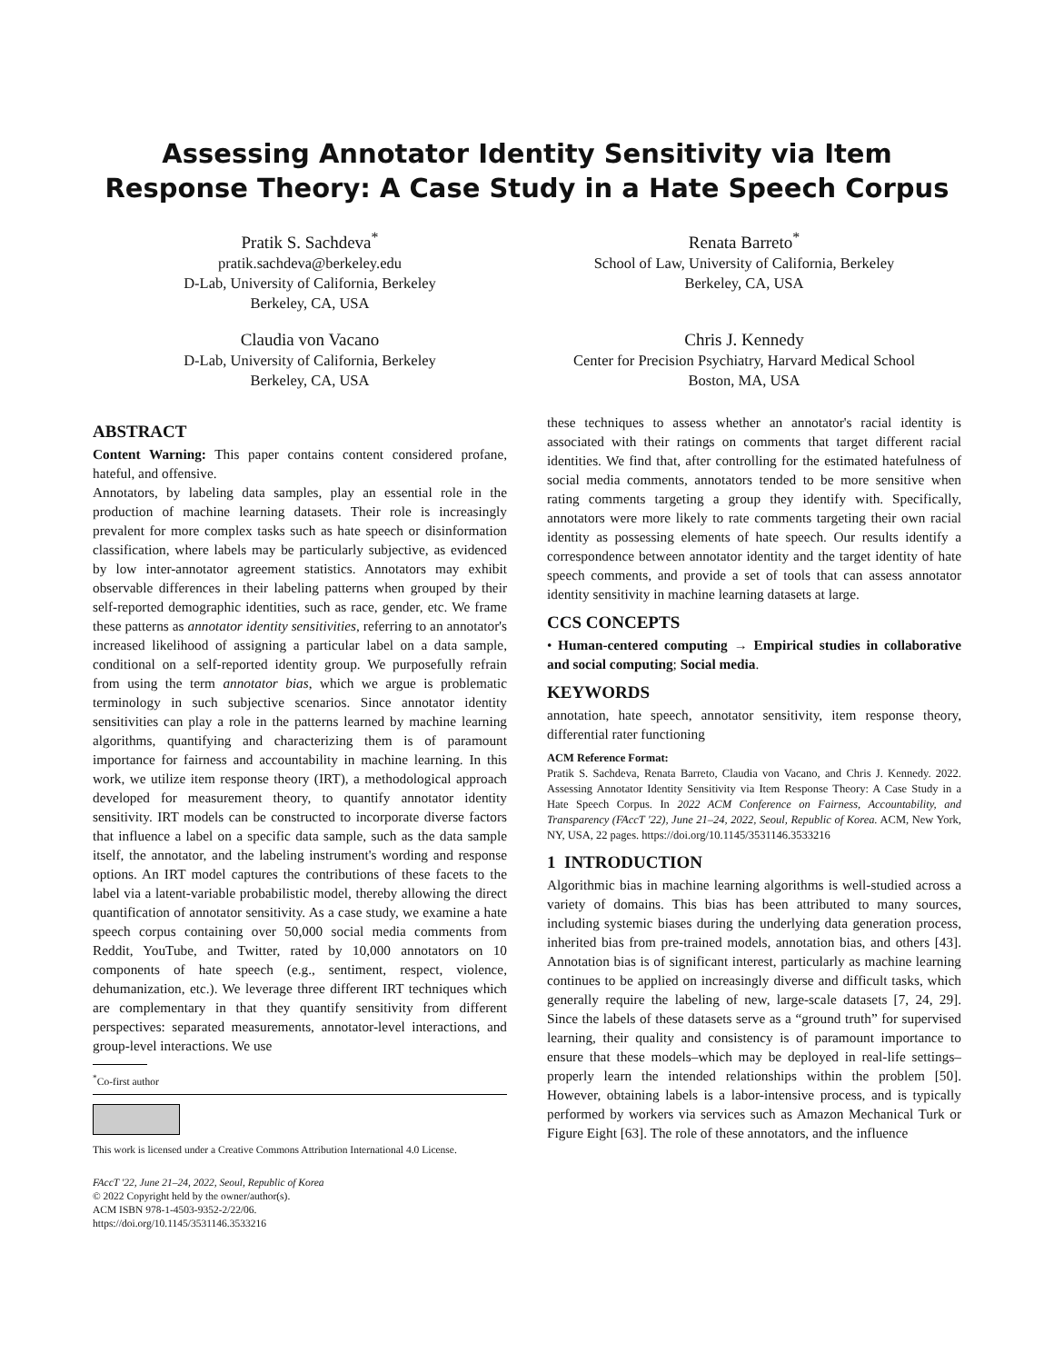Assessing Annotator Identity Sensitivity via Item Response Theory: A Case Study in a Hate Speech Corpus
Pratik S. Sachdeva<sup>*</sup>
pratik.sachdeva@berkeley.edu
D-Lab, University of California, Berkeley
Berkeley, CA, USA
Renata Barreto<sup>*</sup>
School of Law, University of California, Berkeley
Berkeley, CA, USA
Claudia von Vacano
D-Lab, University of California, Berkeley
Berkeley, CA, USA
Chris J. Kennedy
Center for Precision Psychiatry, Harvard Medical School
Boston, MA, USA
ABSTRACT
Content Warning: This paper contains content considered profane, hateful, and offensive.
Annotators, by labeling data samples, play an essential role in the production of machine learning datasets. Their role is increasingly prevalent for more complex tasks such as hate speech or disinformation classification, where labels may be particularly subjective, as evidenced by low inter-annotator agreement statistics. Annotators may exhibit observable differences in their labeling patterns when grouped by their self-reported demographic identities, such as race, gender, etc. We frame these patterns as annotator identity sensitivities, referring to an annotator's increased likelihood of assigning a particular label on a data sample, conditional on a self-reported identity group. We purposefully refrain from using the term annotator bias, which we argue is problematic terminology in such subjective scenarios. Since annotator identity sensitivities can play a role in the patterns learned by machine learning algorithms, quantifying and characterizing them is of paramount importance for fairness and accountability in machine learning. In this work, we utilize item response theory (IRT), a methodological approach developed for measurement theory, to quantify annotator identity sensitivity. IRT models can be constructed to incorporate diverse factors that influence a label on a specific data sample, such as the data sample itself, the annotator, and the labeling instrument's wording and response options. An IRT model captures the contributions of these facets to the label via a latent-variable probabilistic model, thereby allowing the direct quantification of annotator sensitivity. As a case study, we examine a hate speech corpus containing over 50,000 social media comments from Reddit, YouTube, and Twitter, rated by 10,000 annotators on 10 components of hate speech (e.g., sentiment, respect, violence, dehumanization, etc.). We leverage three different IRT techniques which are complementary in that they quantify sensitivity from different perspectives: separated measurements, annotator-level interactions, and group-level interactions. We use
<sup>*</sup> Co-first author
This work is licensed under a Creative Commons Attribution International 4.0 License.
FAccT '22, June 21–24, 2022, Seoul, Republic of Korea
© 2022 Copyright held by the owner/author(s).
ACM ISBN 978-1-4503-9352-2/22/06.
https://doi.org/10.1145/3531146.3533216
these techniques to assess whether an annotator's racial identity is associated with their ratings on comments that target different racial identities. We find that, after controlling for the estimated hatefulness of social media comments, annotators tended to be more sensitive when rating comments targeting a group they identify with. Specifically, annotators were more likely to rate comments targeting their own racial identity as possessing elements of hate speech. Our results identify a correspondence between annotator identity and the target identity of hate speech comments, and provide a set of tools that can assess annotator identity sensitivity in machine learning datasets at large.
CCS CONCEPTS
• Human-centered computing → Empirical studies in collaborative and social computing; Social media.
KEYWORDS
annotation, hate speech, annotator sensitivity, item response theory, differential rater functioning
ACM Reference Format:
Pratik S. Sachdeva, Renata Barreto, Claudia von Vacano, and Chris J. Kennedy. 2022. Assessing Annotator Identity Sensitivity via Item Response Theory: A Case Study in a Hate Speech Corpus. In 2022 ACM Conference on Fairness, Accountability, and Transparency (FAccT '22), June 21–24, 2022, Seoul, Republic of Korea. ACM, New York, NY, USA, 22 pages. https://doi.org/10.1145/3531146.3533216
1 INTRODUCTION
Algorithmic bias in machine learning algorithms is well-studied across a variety of domains. This bias has been attributed to many sources, including systemic biases during the underlying data generation process, inherited bias from pre-trained models, annotation bias, and others [43]. Annotation bias is of significant interest, particularly as machine learning continues to be applied on increasingly diverse and difficult tasks, which generally require the labeling of new, large-scale datasets [7, 24, 29]. Since the labels of these datasets serve as a “ground truth” for supervised learning, their quality and consistency is of paramount importance to ensure that these models–which may be deployed in real-life settings–properly learn the intended relationships within the problem [50]. However, obtaining labels is a labor-intensive process, and is typically performed by workers via services such as Amazon Mechanical Turk or Figure Eight [63]. The role of these annotators, and the influence